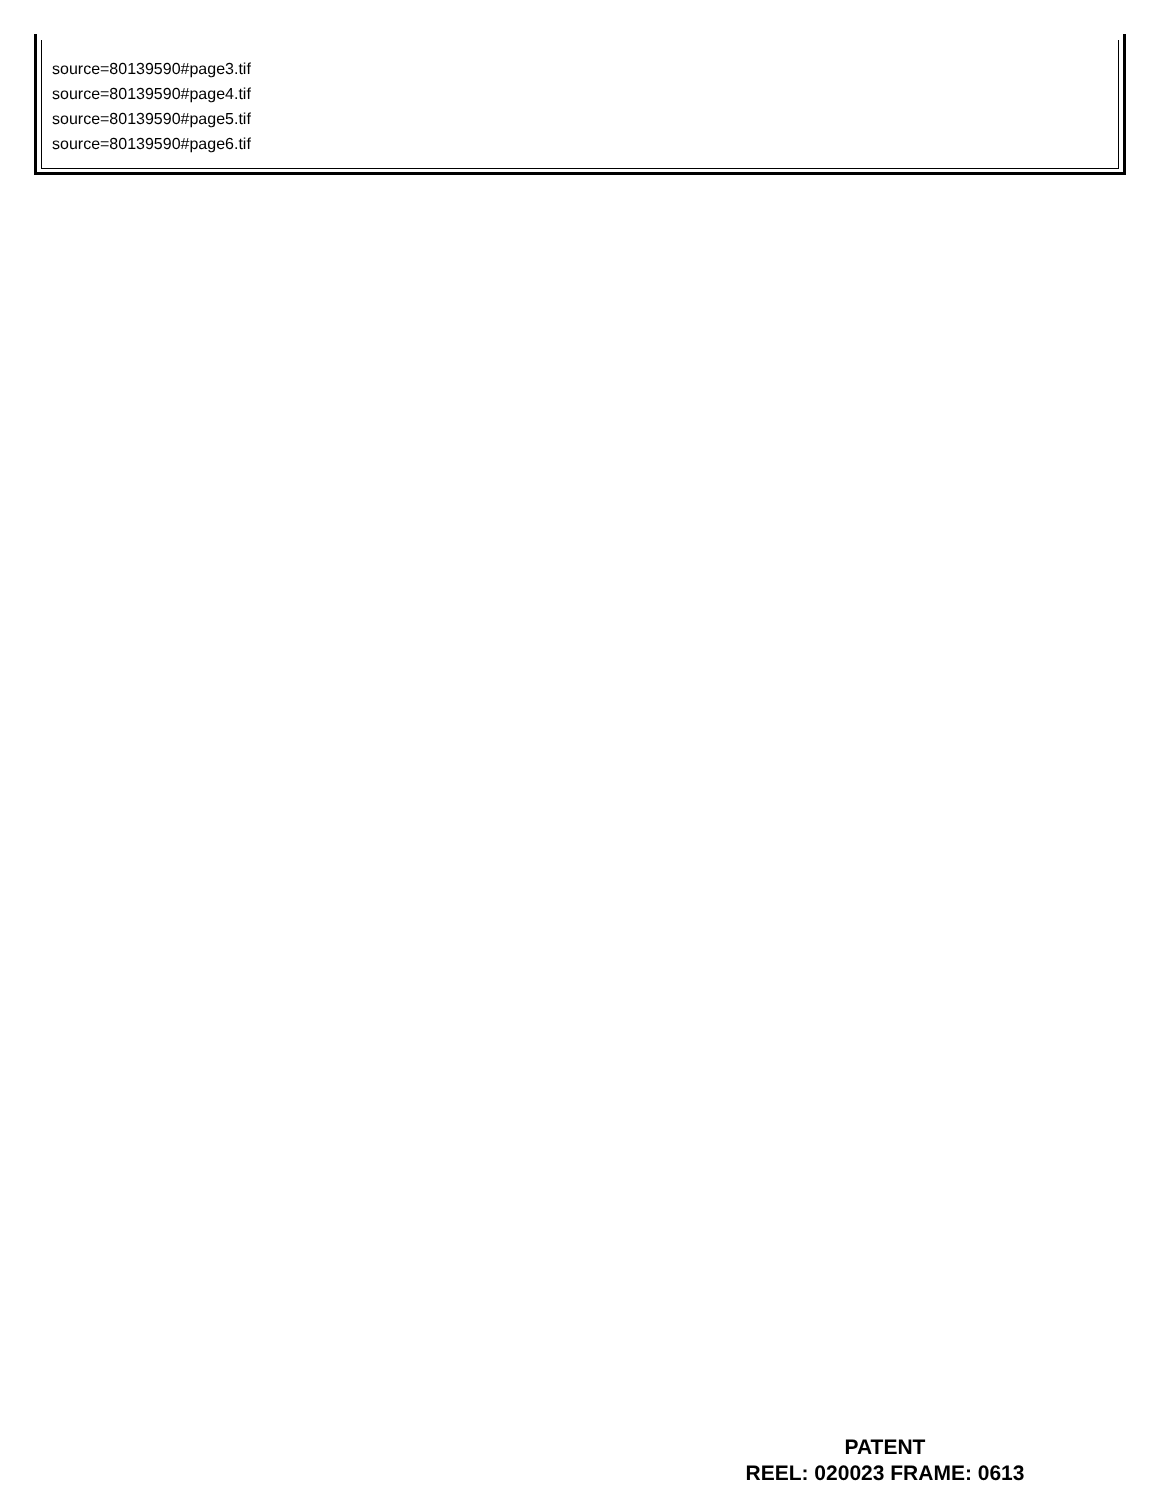source=80139590#page3.tif
source=80139590#page4.tif
source=80139590#page5.tif
source=80139590#page6.tif
PATENT
REEL: 020023 FRAME: 0613